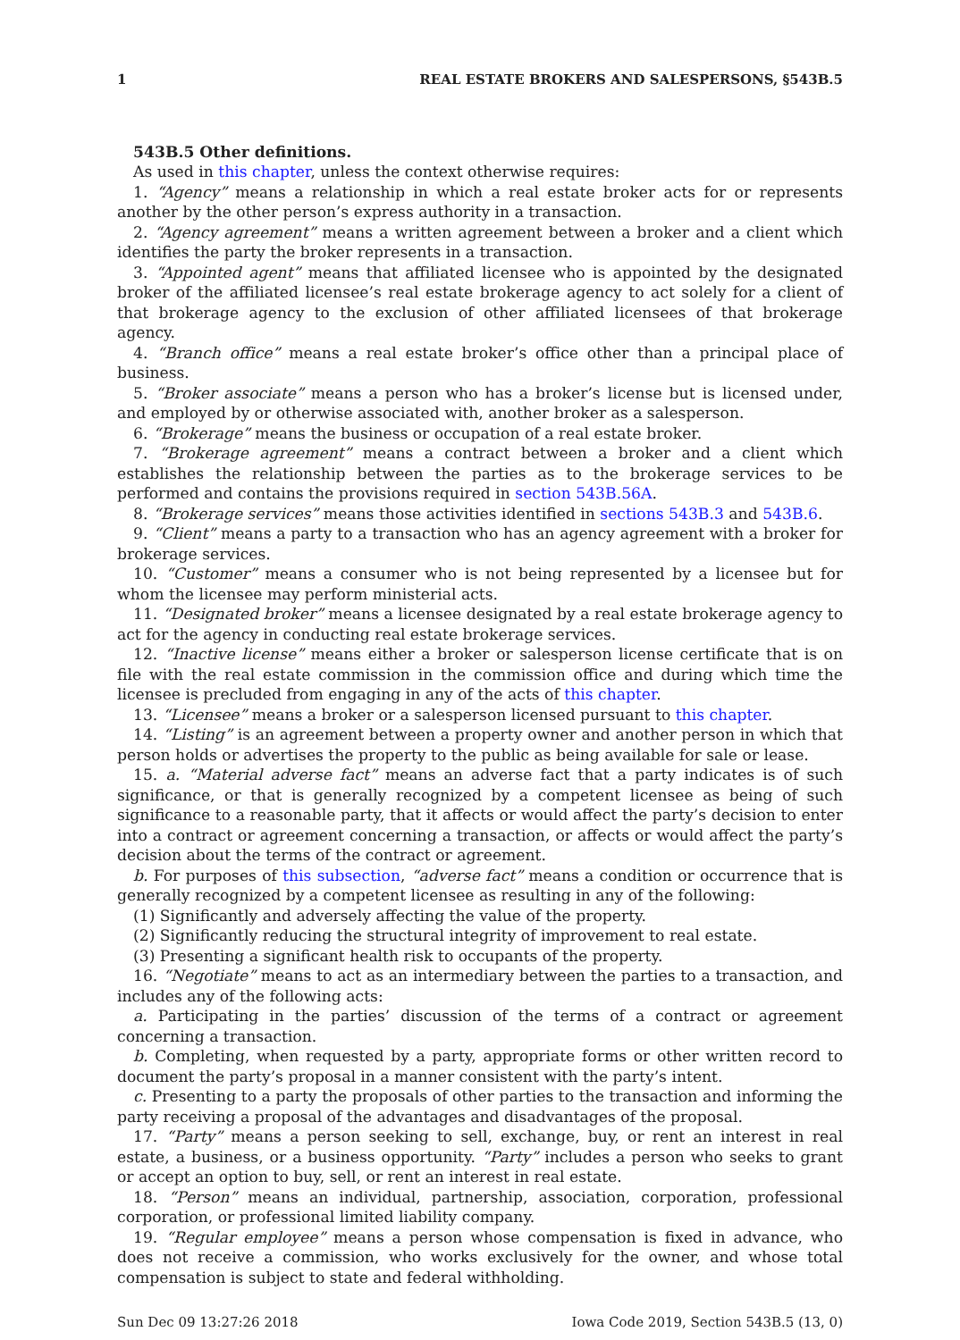1 REAL ESTATE BROKERS AND SALESPERSONS, §543B.5
543B.5 Other definitions.
As used in this chapter, unless the context otherwise requires:
1. “Agency” means a relationship in which a real estate broker acts for or represents another by the other person’s express authority in a transaction.
2. “Agency agreement” means a written agreement between a broker and a client which identifies the party the broker represents in a transaction.
3. “Appointed agent” means that affiliated licensee who is appointed by the designated broker of the affiliated licensee’s real estate brokerage agency to act solely for a client of that brokerage agency to the exclusion of other affiliated licensees of that brokerage agency.
4. “Branch office” means a real estate broker’s office other than a principal place of business.
5. “Broker associate” means a person who has a broker’s license but is licensed under, and employed by or otherwise associated with, another broker as a salesperson.
6. “Brokerage” means the business or occupation of a real estate broker.
7. “Brokerage agreement” means a contract between a broker and a client which establishes the relationship between the parties as to the brokerage services to be performed and contains the provisions required in section 543B.56A.
8. “Brokerage services” means those activities identified in sections 543B.3 and 543B.6.
9. “Client” means a party to a transaction who has an agency agreement with a broker for brokerage services.
10. “Customer” means a consumer who is not being represented by a licensee but for whom the licensee may perform ministerial acts.
11. “Designated broker” means a licensee designated by a real estate brokerage agency to act for the agency in conducting real estate brokerage services.
12. “Inactive license” means either a broker or salesperson license certificate that is on file with the real estate commission in the commission office and during which time the licensee is precluded from engaging in any of the acts of this chapter.
13. “Licensee” means a broker or a salesperson licensed pursuant to this chapter.
14. “Listing” is an agreement between a property owner and another person in which that person holds or advertises the property to the public as being available for sale or lease.
15. a. “Material adverse fact” means an adverse fact that a party indicates is of such significance, or that is generally recognized by a competent licensee as being of such significance to a reasonable party, that it affects or would affect the party’s decision to enter into a contract or agreement concerning a transaction, or affects or would affect the party’s decision about the terms of the contract or agreement.
b. For purposes of this subsection, “adverse fact” means a condition or occurrence that is generally recognized by a competent licensee as resulting in any of the following:
(1) Significantly and adversely affecting the value of the property.
(2) Significantly reducing the structural integrity of improvement to real estate.
(3) Presenting a significant health risk to occupants of the property.
16. “Negotiate” means to act as an intermediary between the parties to a transaction, and includes any of the following acts:
a. Participating in the parties’ discussion of the terms of a contract or agreement concerning a transaction.
b. Completing, when requested by a party, appropriate forms or other written record to document the party’s proposal in a manner consistent with the party’s intent.
c. Presenting to a party the proposals of other parties to the transaction and informing the party receiving a proposal of the advantages and disadvantages of the proposal.
17. “Party” means a person seeking to sell, exchange, buy, or rent an interest in real estate, a business, or a business opportunity. “Party” includes a person who seeks to grant or accept an option to buy, sell, or rent an interest in real estate.
18. “Person” means an individual, partnership, association, corporation, professional corporation, or professional limited liability company.
19. “Regular employee” means a person whose compensation is fixed in advance, who does not receive a commission, who works exclusively for the owner, and whose total compensation is subject to state and federal withholding.
Sun Dec 09 13:27:26 2018 Iowa Code 2019, Section 543B.5 (13, 0)